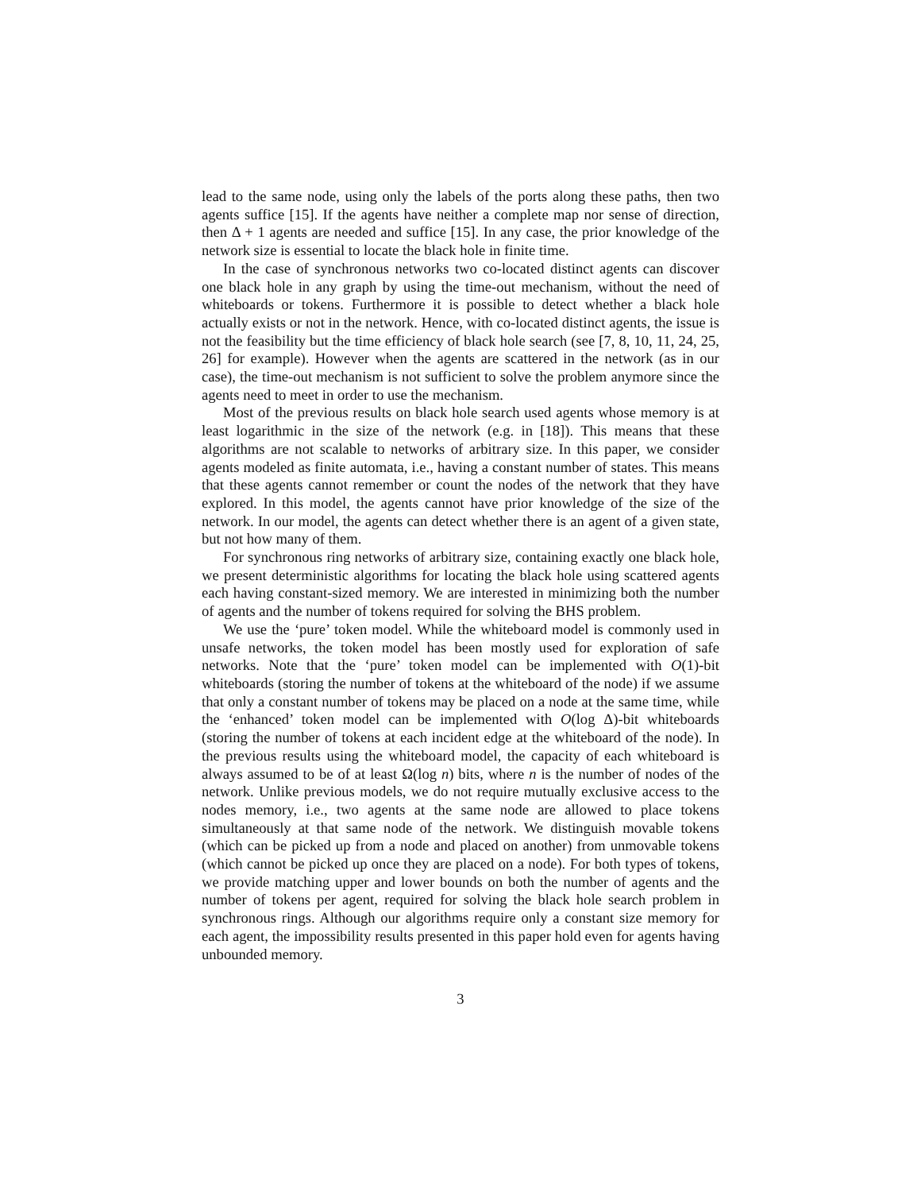lead to the same node, using only the labels of the ports along these paths, then two agents suffice [15]. If the agents have neither a complete map nor sense of direction, then Δ + 1 agents are needed and suffice [15]. In any case, the prior knowledge of the network size is essential to locate the black hole in finite time.
In the case of synchronous networks two co-located distinct agents can discover one black hole in any graph by using the time-out mechanism, without the need of whiteboards or tokens. Furthermore it is possible to detect whether a black hole actually exists or not in the network. Hence, with co-located distinct agents, the issue is not the feasibility but the time efficiency of black hole search (see [7, 8, 10, 11, 24, 25, 26] for example). However when the agents are scattered in the network (as in our case), the time-out mechanism is not sufficient to solve the problem anymore since the agents need to meet in order to use the mechanism.
Most of the previous results on black hole search used agents whose memory is at least logarithmic in the size of the network (e.g. in [18]). This means that these algorithms are not scalable to networks of arbitrary size. In this paper, we consider agents modeled as finite automata, i.e., having a constant number of states. This means that these agents cannot remember or count the nodes of the network that they have explored. In this model, the agents cannot have prior knowledge of the size of the network. In our model, the agents can detect whether there is an agent of a given state, but not how many of them.
For synchronous ring networks of arbitrary size, containing exactly one black hole, we present deterministic algorithms for locating the black hole using scattered agents each having constant-sized memory. We are interested in minimizing both the number of agents and the number of tokens required for solving the BHS problem.
We use the ‘pure’ token model. While the whiteboard model is commonly used in unsafe networks, the token model has been mostly used for exploration of safe networks. Note that the ‘pure’ token model can be implemented with O(1)-bit whiteboards (storing the number of tokens at the whiteboard of the node) if we assume that only a constant number of tokens may be placed on a node at the same time, while the ‘enhanced’ token model can be implemented with O(log Δ)-bit whiteboards (storing the number of tokens at each incident edge at the whiteboard of the node). In the previous results using the whiteboard model, the capacity of each whiteboard is always assumed to be of at least Ω(log n) bits, where n is the number of nodes of the network. Unlike previous models, we do not require mutually exclusive access to the nodes memory, i.e., two agents at the same node are allowed to place tokens simultaneously at that same node of the network. We distinguish movable tokens (which can be picked up from a node and placed on another) from unmovable tokens (which cannot be picked up once they are placed on a node). For both types of tokens, we provide matching upper and lower bounds on both the number of agents and the number of tokens per agent, required for solving the black hole search problem in synchronous rings. Although our algorithms require only a constant size memory for each agent, the impossibility results presented in this paper hold even for agents having unbounded memory.
3